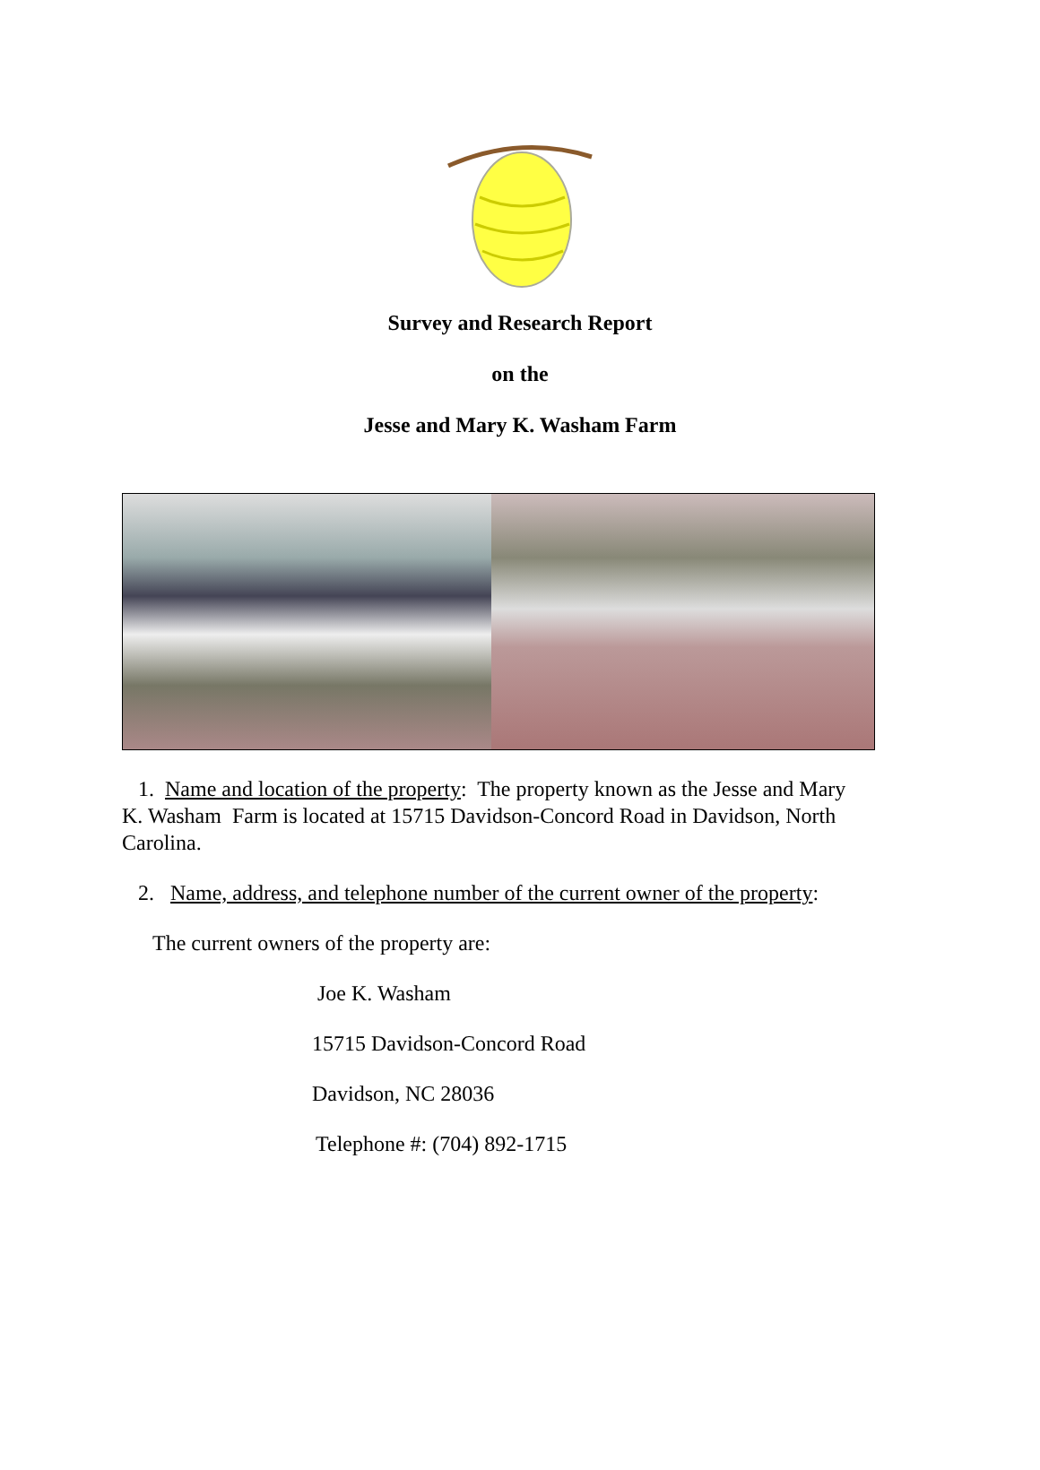Survey and Research Report
on the
Jesse and Mary K. Washam Farm
1. Name and location of the property: The property known as the Jesse and Mary K. Washam Farm is located at 15715 Davidson-Concord Road in Davidson, North Carolina.
2. Name, address, and telephone number of the current owner of the property:
The current owners of the property are:
Joe K. Washam
15715 Davidson-Concord Road
Davidson, NC 28036
Telephone #: (704) 892-1715